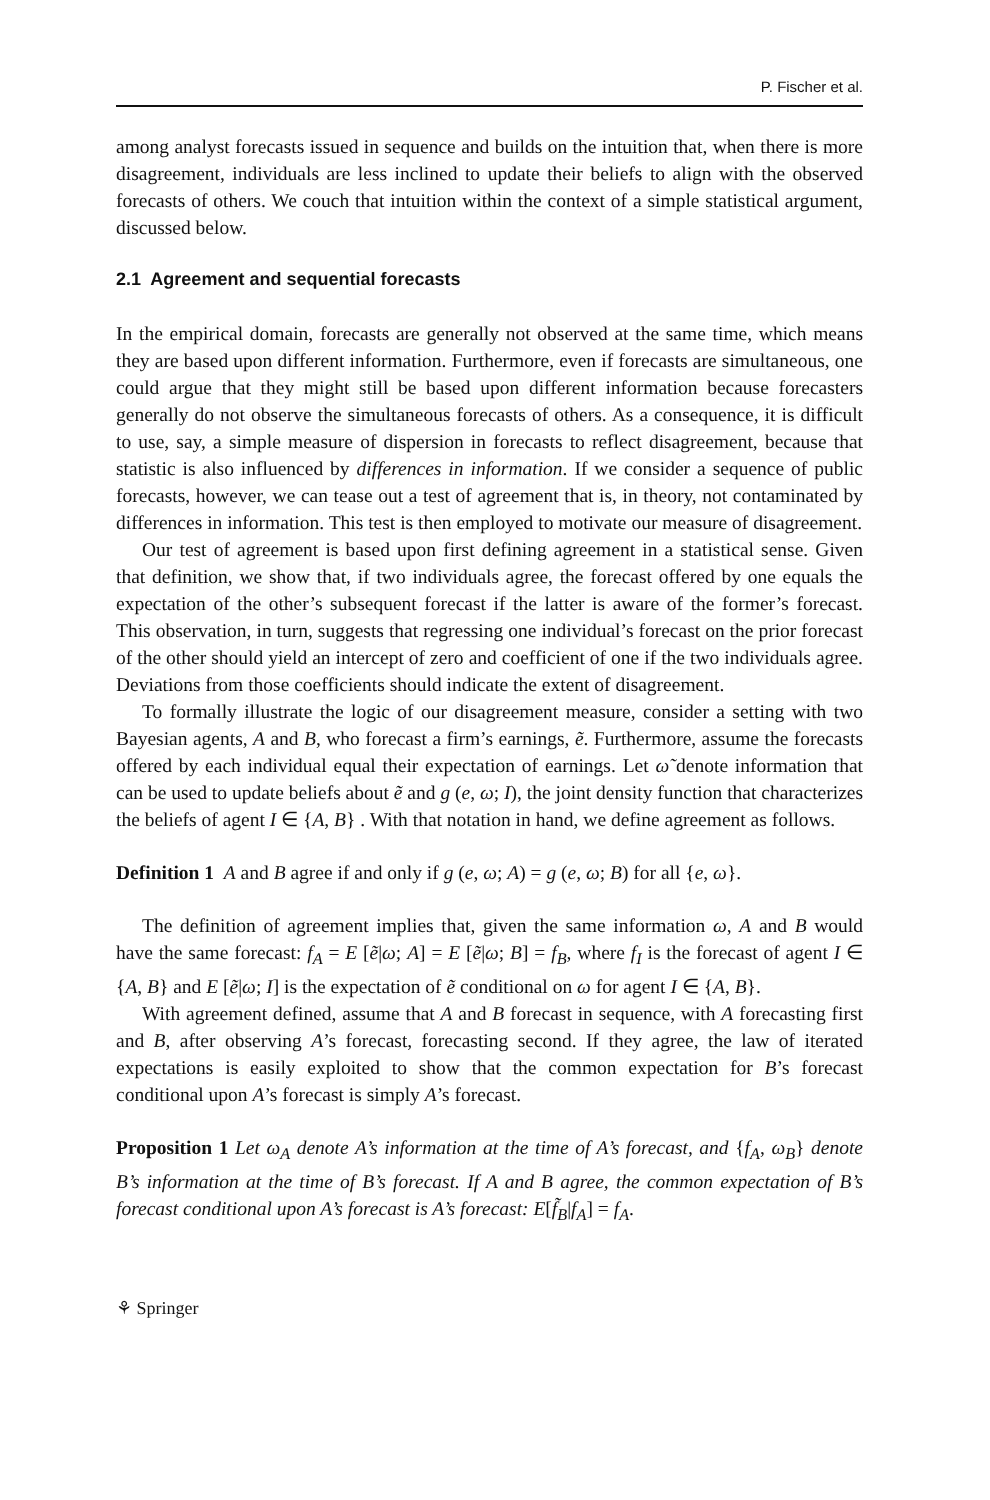P. Fischer et al.
among analyst forecasts issued in sequence and builds on the intuition that, when there is more disagreement, individuals are less inclined to update their beliefs to align with the observed forecasts of others. We couch that intuition within the context of a simple statistical argument, discussed below.
2.1 Agreement and sequential forecasts
In the empirical domain, forecasts are generally not observed at the same time, which means they are based upon different information. Furthermore, even if forecasts are simultaneous, one could argue that they might still be based upon different information because forecasters generally do not observe the simultaneous forecasts of others. As a consequence, it is difficult to use, say, a simple measure of dispersion in forecasts to reflect disagreement, because that statistic is also influenced by differences in information. If we consider a sequence of public forecasts, however, we can tease out a test of agreement that is, in theory, not contaminated by differences in information. This test is then employed to motivate our measure of disagreement.
Our test of agreement is based upon first defining agreement in a statistical sense. Given that definition, we show that, if two individuals agree, the forecast offered by one equals the expectation of the other’s subsequent forecast if the latter is aware of the former’s forecast. This observation, in turn, suggests that regressing one individual’s forecast on the prior forecast of the other should yield an intercept of zero and coefficient of one if the two individuals agree. Deviations from those coefficients should indicate the extent of disagreement.
To formally illustrate the logic of our disagreement measure, consider a setting with two Bayesian agents, A and B, who forecast a firm’s earnings, ẽ. Furthermore, assume the forecasts offered by each individual equal their expectation of earnings. Let ω̃ denote information that can be used to update beliefs about ẽ and g (e, ω; I), the joint density function that characterizes the beliefs of agent I ∈ {A, B} . With that notation in hand, we define agreement as follows.
Definition 1 A and B agree if and only if g (e, ω; A) = g (e, ω; B) for all {e, ω}.
The definition of agreement implies that, given the same information ω, A and B would have the same forecast: f<sub>A</sub> = E [ẽ|ω; A] = E [ẽ|ω; B] = f<sub>B</sub>, where f<sub>I</sub> is the forecast of agent I ∈ {A, B} and E [ẽ|ω; I] is the expectation of ẽ conditional on ω for agent I ∈ {A, B}.
With agreement defined, assume that A and B forecast in sequence, with A forecasting first and B, after observing A’s forecast, forecasting second. If they agree, the law of iterated expectations is easily exploited to show that the common expectation for B’s forecast conditional upon A’s forecast is simply A’s forecast.
Proposition 1 Let ω<sub>A</sub> denote A’s information at the time of A’s forecast, and {f<sub>A</sub>, ω<sub>B</sub>} denote B’s information at the time of B’s forecast. If A and B agree, the common expectation of B’s forecast conditional upon A’s forecast is A’s forecast: E[f̃<sub>B</sub>|f<sub>A</sub>] = f<sub>A</sub>.
⚘ Springer